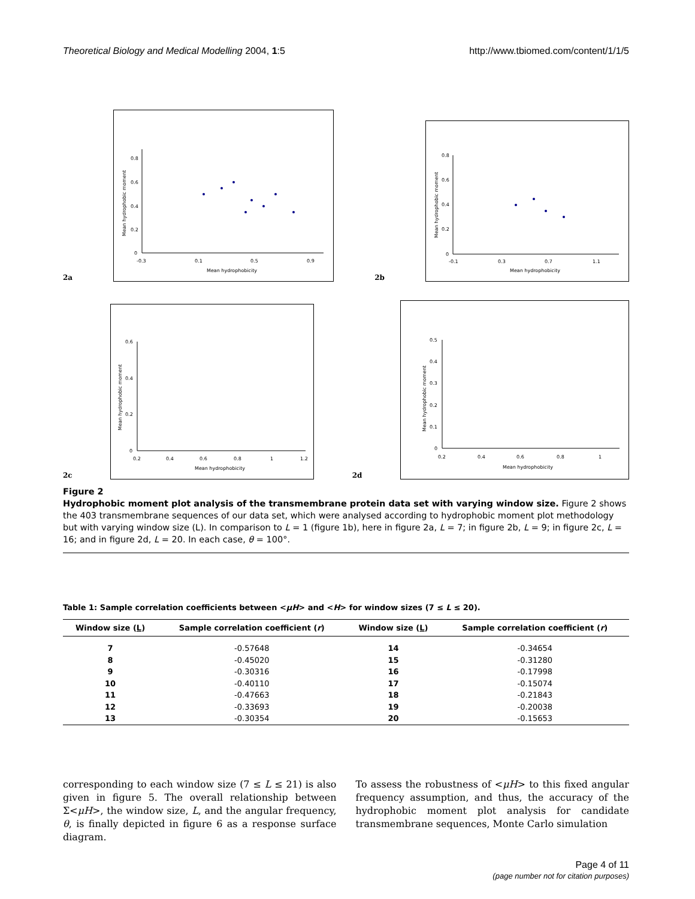Theoretical Biology and Medical Modelling 2004, 1:5 http://www.tbiomed.com/content/1/1/5
2a
0.8
0.6
0.4
0.2
0
-0.3
0.1
0.5
0.9
Mean hydrophobicity
Mean hydrophobic moment
2b
0.8
0.6
0.4
0.2
0
-0.1
0.3
0.7
1.1
Mean hydrophobicity
Mean hydrophobic moment
2c
0.6
0.4
0.2
0
0.2
0.4
0.6
0.8
1
1.2
Mean hydrophobicity
Mean hydrophobic moment
2d
0.5
0.4
0.3
0.2
0.1
0
0.2
0.4
0.6
0.8
1
Mean hydrophobicity
Mean hydrophobic moment
Figure 2
Hydrophobic moment plot analysis of the transmembrane protein data set with varying window size. Figure 2 shows the 403 transmembrane sequences of our data set, which were analysed according to hydrophobic moment plot methodology but with varying window size (L). In comparison to L = 1 (figure 1b), here in figure 2a, L = 7; in figure 2b, L = 9; in figure 2c, L = 16; and in figure 2d, L = 20. In each case, θ = 100°.
Table 1: Sample correlation coefficients between <μH> and <H> for window sizes (7 ≤ L ≤ 20).
| Window size ( L ) | Sample correlation coefficient ( r ) | Window size ( L ) | Sample correlation coefficient ( r ) |
| --- | --- | --- | --- |
| 7 | -0.57648 | 14 | -0.34654 |
| 8 | -0.45020 | 15 | -0.31280 |
| 9 | -0.30316 | 16 | -0.17998 |
| 10 | -0.40110 | 17 | -0.15074 |
| 11 | -0.47663 | 18 | -0.21843 |
| 12 | -0.33693 | 19 | -0.20038 |
| 13 | -0.30354 | 20 | -0.15653 |
corresponding to each window size (7 ≤ L ≤ 21) is also given in figure 5. The overall relationship between Σ<μH>, the window size, L, and the angular frequency, θ, is finally depicted in figure 6 as a response surface diagram.
To assess the robustness of <μH> to this fixed angular frequency assumption, and thus, the accuracy of the hydrophobic moment plot analysis for candidate transmembrane sequences, Monte Carlo simulation
Page 4 of 11
(page number not for citation purposes)